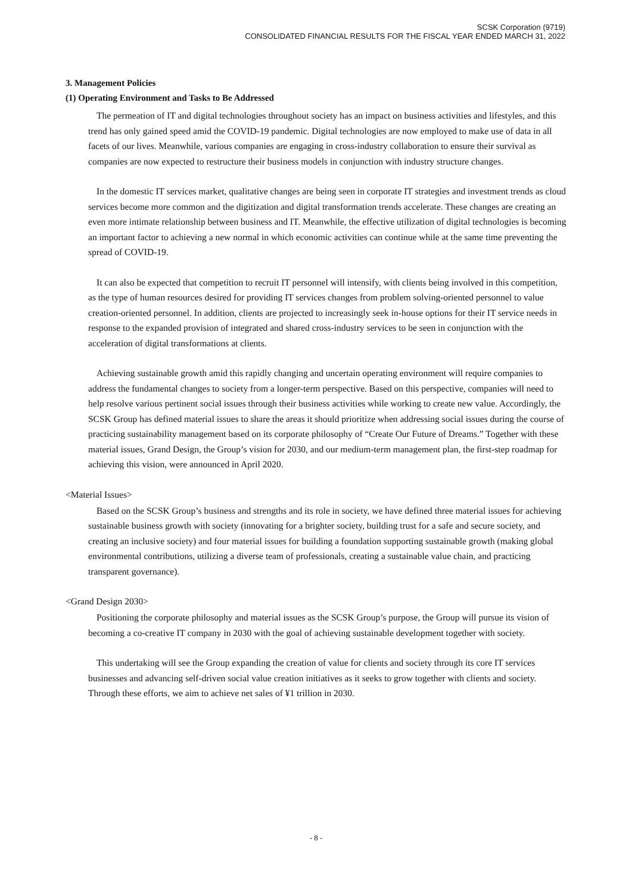SCSK Corporation (9719)
CONSOLIDATED FINANCIAL RESULTS FOR THE FISCAL YEAR ENDED MARCH 31, 2022
3. Management Policies
(1) Operating Environment and Tasks to Be Addressed
The permeation of IT and digital technologies throughout society has an impact on business activities and lifestyles, and this trend has only gained speed amid the COVID-19 pandemic. Digital technologies are now employed to make use of data in all facets of our lives. Meanwhile, various companies are engaging in cross-industry collaboration to ensure their survival as companies are now expected to restructure their business models in conjunction with industry structure changes.
In the domestic IT services market, qualitative changes are being seen in corporate IT strategies and investment trends as cloud services become more common and the digitization and digital transformation trends accelerate. These changes are creating an even more intimate relationship between business and IT. Meanwhile, the effective utilization of digital technologies is becoming an important factor to achieving a new normal in which economic activities can continue while at the same time preventing the spread of COVID-19.
It can also be expected that competition to recruit IT personnel will intensify, with clients being involved in this competition, as the type of human resources desired for providing IT services changes from problem solving-oriented personnel to value creation-oriented personnel. In addition, clients are projected to increasingly seek in-house options for their IT service needs in response to the expanded provision of integrated and shared cross-industry services to be seen in conjunction with the acceleration of digital transformations at clients.
Achieving sustainable growth amid this rapidly changing and uncertain operating environment will require companies to address the fundamental changes to society from a longer-term perspective. Based on this perspective, companies will need to help resolve various pertinent social issues through their business activities while working to create new value. Accordingly, the SCSK Group has defined material issues to share the areas it should prioritize when addressing social issues during the course of practicing sustainability management based on its corporate philosophy of “Create Our Future of Dreams.” Together with these material issues, Grand Design, the Group’s vision for 2030, and our medium-term management plan, the first-step roadmap for achieving this vision, were announced in April 2020.
<Material Issues>
Based on the SCSK Group’s business and strengths and its role in society, we have defined three material issues for achieving sustainable business growth with society (innovating for a brighter society, building trust for a safe and secure society, and creating an inclusive society) and four material issues for building a foundation supporting sustainable growth (making global environmental contributions, utilizing a diverse team of professionals, creating a sustainable value chain, and practicing transparent governance).
<Grand Design 2030>
Positioning the corporate philosophy and material issues as the SCSK Group’s purpose, the Group will pursue its vision of becoming a co-creative IT company in 2030 with the goal of achieving sustainable development together with society.
This undertaking will see the Group expanding the creation of value for clients and society through its core IT services businesses and advancing self-driven social value creation initiatives as it seeks to grow together with clients and society. Through these efforts, we aim to achieve net sales of ¥1 trillion in 2030.
- 8 -